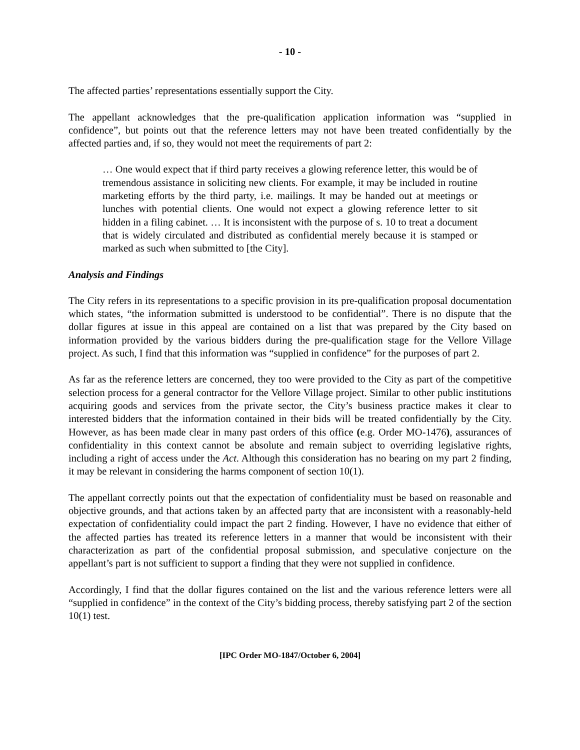- 10 -
The affected parties’ representations essentially support the City.
The appellant acknowledges that the pre-qualification application information was “supplied in confidence”, but points out that the reference letters may not have been treated confidentially by the affected parties and, if so, they would not meet the requirements of part 2:
… One would expect that if third party receives a glowing reference letter, this would be of tremendous assistance in soliciting new clients. For example, it may be included in routine marketing efforts by the third party, i.e. mailings. It may be handed out at meetings or lunches with potential clients. One would not expect a glowing reference letter to sit hidden in a filing cabinet. … It is inconsistent with the purpose of s. 10 to treat a document that is widely circulated and distributed as confidential merely because it is stamped or marked as such when submitted to [the City].
Analysis and Findings
The City refers in its representations to a specific provision in its pre-qualification proposal documentation which states, “the information submitted is understood to be confidential”. There is no dispute that the dollar figures at issue in this appeal are contained on a list that was prepared by the City based on information provided by the various bidders during the pre-qualification stage for the Vellore Village project. As such, I find that this information was “supplied in confidence” for the purposes of part 2.
As far as the reference letters are concerned, they too were provided to the City as part of the competitive selection process for a general contractor for the Vellore Village project. Similar to other public institutions acquiring goods and services from the private sector, the City’s business practice makes it clear to interested bidders that the information contained in their bids will be treated confidentially by the City. However, as has been made clear in many past orders of this office (e.g. Order MO-1476), assurances of confidentiality in this context cannot be absolute and remain subject to overriding legislative rights, including a right of access under the Act. Although this consideration has no bearing on my part 2 finding, it may be relevant in considering the harms component of section 10(1).
The appellant correctly points out that the expectation of confidentiality must be based on reasonable and objective grounds, and that actions taken by an affected party that are inconsistent with a reasonably-held expectation of confidentiality could impact the part 2 finding. However, I have no evidence that either of the affected parties has treated its reference letters in a manner that would be inconsistent with their characterization as part of the confidential proposal submission, and speculative conjecture on the appellant’s part is not sufficient to support a finding that they were not supplied in confidence.
Accordingly, I find that the dollar figures contained on the list and the various reference letters were all “supplied in confidence” in the context of the City’s bidding process, thereby satisfying part 2 of the section 10(1) test.
[IPC Order MO-1847/October 6, 2004]